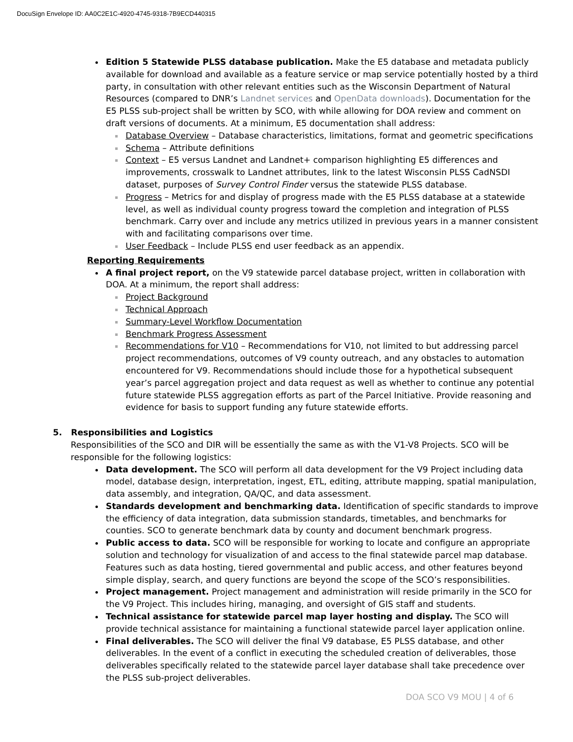DocuSign Envelope ID: AA0C2E1C-4920-4745-9318-7B9ECD440315
Edition 5 Statewide PLSS database publication. Make the E5 database and metadata publicly available for download and available as a feature service or map service potentially hosted by a third party, in consultation with other relevant entities such as the Wisconsin Department of Natural Resources (compared to DNR’s Landnet services and OpenData downloads). Documentation for the E5 PLSS sub-project shall be written by SCO, with while allowing for DOA review and comment on draft versions of documents. At a minimum, E5 documentation shall address:
Database Overview – Database characteristics, limitations, format and geometric specifications
Schema – Attribute definitions
Context – E5 versus Landnet and Landnet+ comparison highlighting E5 differences and improvements, crosswalk to Landnet attributes, link to the latest Wisconsin PLSS CadNSDI dataset, purposes of Survey Control Finder versus the statewide PLSS database.
Progress – Metrics for and display of progress made with the E5 PLSS database at a statewide level, as well as individual county progress toward the completion and integration of PLSS benchmark. Carry over and include any metrics utilized in previous years in a manner consistent with and facilitating comparisons over time.
User Feedback – Include PLSS end user feedback as an appendix.
Reporting Requirements
A final project report, on the V9 statewide parcel database project, written in collaboration with DOA. At a minimum, the report shall address:
Project Background
Technical Approach
Summary-Level Workflow Documentation
Benchmark Progress Assessment
Recommendations for V10 – Recommendations for V10, not limited to but addressing parcel project recommendations, outcomes of V9 county outreach, and any obstacles to automation encountered for V9. Recommendations should include those for a hypothetical subsequent year’s parcel aggregation project and data request as well as whether to continue any potential future statewide PLSS aggregation efforts as part of the Parcel Initiative. Provide reasoning and evidence for basis to support funding any future statewide efforts.
5. Responsibilities and Logistics
Responsibilities of the SCO and DIR will be essentially the same as with the V1-V8 Projects. SCO will be responsible for the following logistics:
Data development. The SCO will perform all data development for the V9 Project including data model, database design, interpretation, ingest, ETL, editing, attribute mapping, spatial manipulation, data assembly, and integration, QA/QC, and data assessment.
Standards development and benchmarking data. Identification of specific standards to improve the efficiency of data integration, data submission standards, timetables, and benchmarks for counties. SCO to generate benchmark data by county and document benchmark progress.
Public access to data. SCO will be responsible for working to locate and configure an appropriate solution and technology for visualization of and access to the final statewide parcel map database. Features such as data hosting, tiered governmental and public access, and other features beyond simple display, search, and query functions are beyond the scope of the SCO’s responsibilities.
Project management. Project management and administration will reside primarily in the SCO for the V9 Project. This includes hiring, managing, and oversight of GIS staff and students.
Technical assistance for statewide parcel map layer hosting and display. The SCO will provide technical assistance for maintaining a functional statewide parcel layer application online.
Final deliverables. The SCO will deliver the final V9 database, E5 PLSS database, and other deliverables. In the event of a conflict in executing the scheduled creation of deliverables, those deliverables specifically related to the statewide parcel layer database shall take precedence over the PLSS sub-project deliverables.
DOA SCO V9 MOU | 4 of 6